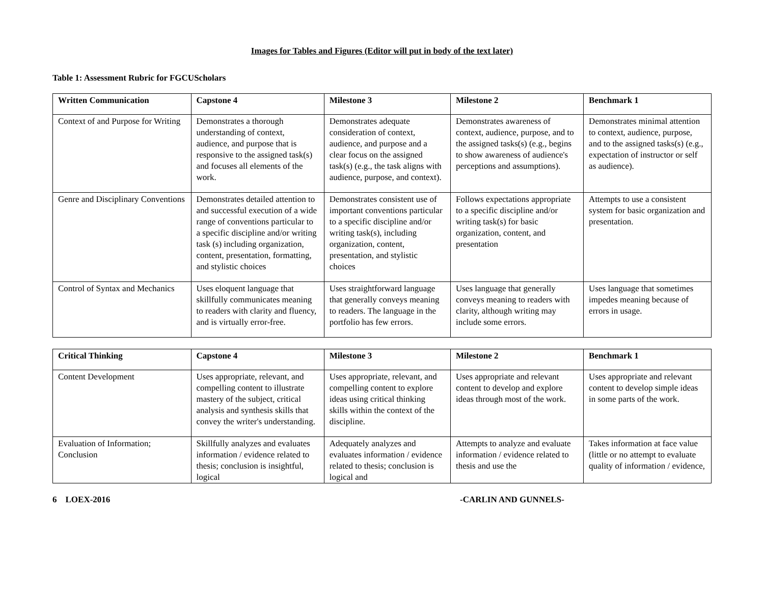Images for Tables and Figures (Editor will put in body of the text later)
Table 1: Assessment Rubric for FGCUScholars
| Written Communication | Capstone 4 | Milestone 3 | Milestone 2 | Benchmark 1 |
| --- | --- | --- | --- | --- |
| Context of and Purpose for Writing | Demonstrates a thorough understanding of context, audience, and purpose that is responsive to the assigned task(s) and focuses all elements of the work. | Demonstrates adequate consideration of context, audience, and purpose and a clear focus on the assigned task(s) (e.g., the task aligns with audience, purpose, and context). | Demonstrates awareness of context, audience, purpose, and to the assigned tasks(s) (e.g., begins to show awareness of audience's perceptions and assumptions). | Demonstrates minimal attention to context, audience, purpose, and to the assigned tasks(s) (e.g., expectation of instructor or self as audience). |
| Genre and Disciplinary Conventions | Demonstrates detailed attention to and successful execution of a wide range of conventions particular to a specific discipline and/or writing task (s) including organization, content, presentation, formatting, and stylistic choices | Demonstrates consistent use of important conventions particular to a specific discipline and/or writing task(s), including organization, content, presentation, and stylistic choices | Follows expectations appropriate to a specific discipline and/or writing task(s) for basic organization, content, and presentation | Attempts to use a consistent system for basic organization and presentation. |
| Control of Syntax and Mechanics | Uses eloquent language that skillfully communicates meaning to readers with clarity and fluency, and is virtually error-free. | Uses straightforward language that generally conveys meaning to readers. The language in the portfolio has few errors. | Uses language that generally conveys meaning to readers with clarity, although writing may include some errors. | Uses language that sometimes impedes meaning because of errors in usage. |
| Critical Thinking | Capstone 4 | Milestone 3 | Milestone 2 | Benchmark 1 |
| --- | --- | --- | --- | --- |
| Content Development | Uses appropriate, relevant, and compelling content to illustrate mastery of the subject, critical analysis and synthesis skills that convey the writer's understanding. | Uses appropriate, relevant, and compelling content to explore ideas using critical thinking skills within the context of the discipline. | Uses appropriate and relevant content to develop and explore ideas through most of the work. | Uses appropriate and relevant content to develop simple ideas in some parts of the work. |
| Evaluation of Information; Conclusion | Skillfully analyzes and evaluates information / evidence related to thesis; conclusion is insightful, logical | Adequately analyzes and evaluates information / evidence related to thesis; conclusion is logical and | Attempts to analyze and evaluate information / evidence related to thesis and use the | Takes information at face value (little or no attempt to evaluate quality of information / evidence, |
6 LOEX-2016 -CARLIN AND GUNNELS-